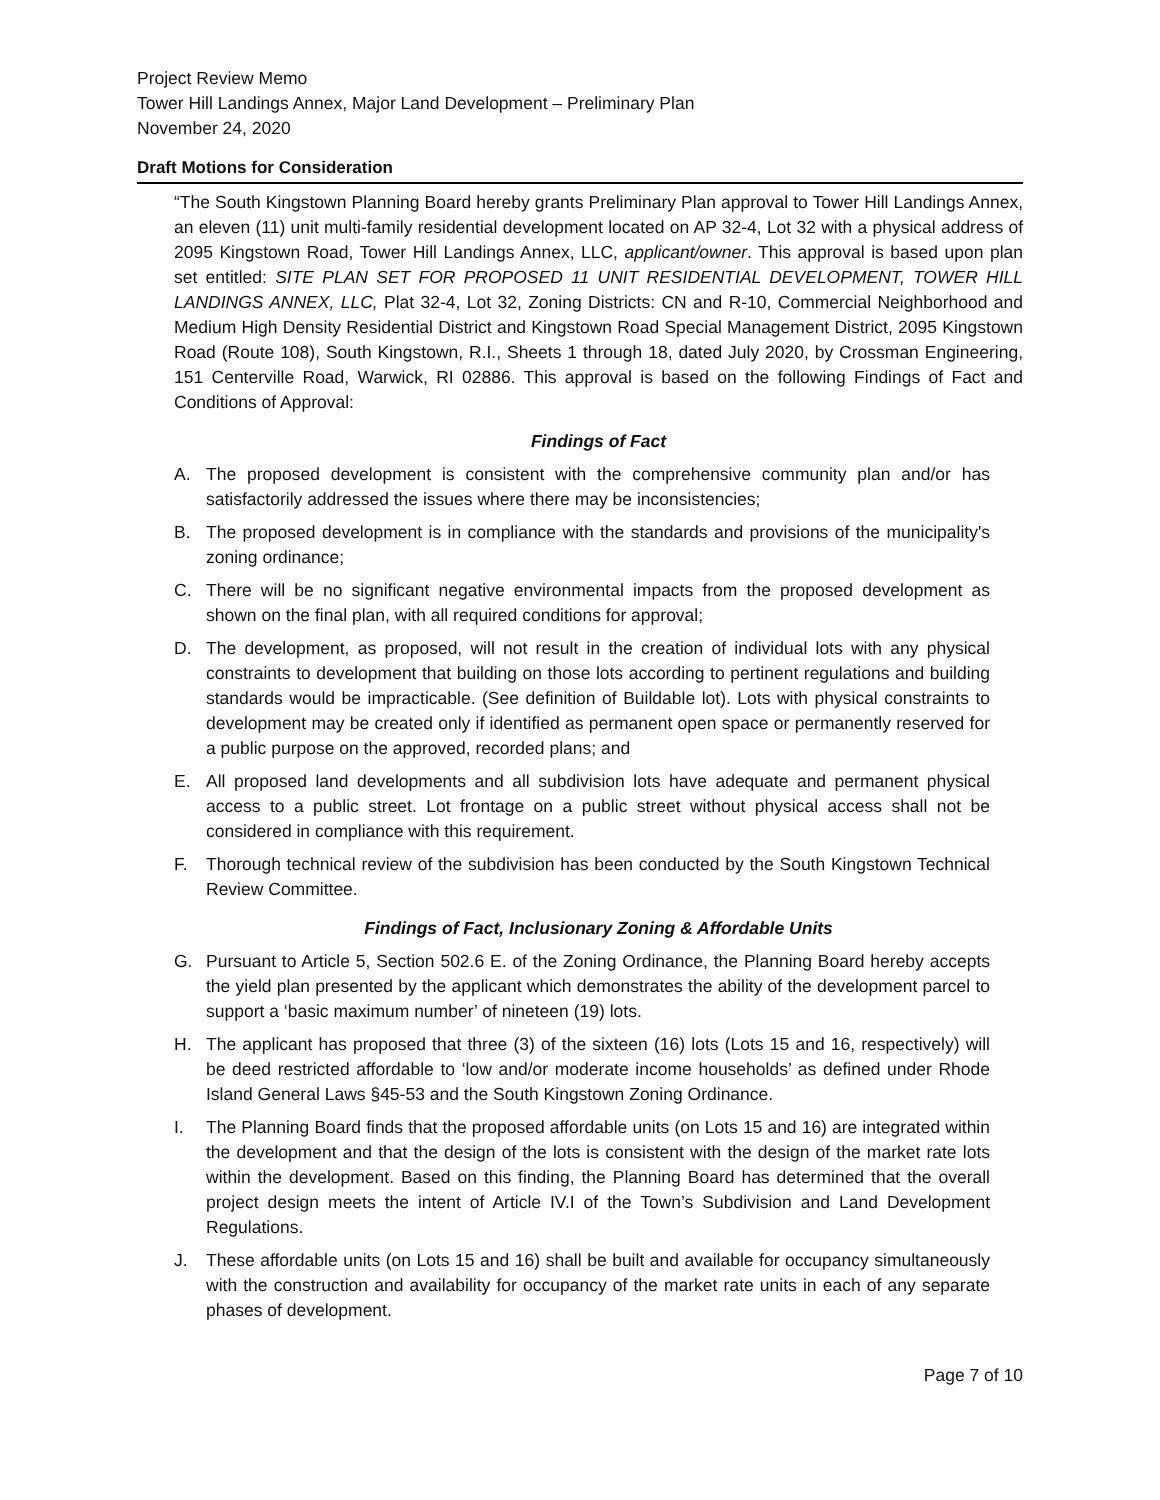Project Review Memo
Tower Hill Landings Annex, Major Land Development – Preliminary Plan
November 24, 2020
Draft Motions for Consideration
“The South Kingstown Planning Board hereby grants Preliminary Plan approval to Tower Hill Landings Annex, an eleven (11) unit multi-family residential development located on AP 32-4, Lot 32 with a physical address of 2095 Kingstown Road, Tower Hill Landings Annex, LLC, applicant/owner. This approval is based upon plan set entitled: SITE PLAN SET FOR PROPOSED 11 UNIT RESIDENTIAL DEVELOPMENT, TOWER HILL LANDINGS ANNEX, LLC, Plat 32-4, Lot 32, Zoning Districts: CN and R-10, Commercial Neighborhood and Medium High Density Residential District and Kingstown Road Special Management District, 2095 Kingstown Road (Route 108), South Kingstown, R.I., Sheets 1 through 18, dated July 2020, by Crossman Engineering, 151 Centerville Road, Warwick, RI 02886. This approval is based on the following Findings of Fact and Conditions of Approval:
Findings of Fact
A. The proposed development is consistent with the comprehensive community plan and/or has satisfactorily addressed the issues where there may be inconsistencies;
B. The proposed development is in compliance with the standards and provisions of the municipality's zoning ordinance;
C. There will be no significant negative environmental impacts from the proposed development as shown on the final plan, with all required conditions for approval;
D. The development, as proposed, will not result in the creation of individual lots with any physical constraints to development that building on those lots according to pertinent regulations and building standards would be impracticable. (See definition of Buildable lot). Lots with physical constraints to development may be created only if identified as permanent open space or permanently reserved for a public purpose on the approved, recorded plans; and
E. All proposed land developments and all subdivision lots have adequate and permanent physical access to a public street. Lot frontage on a public street without physical access shall not be considered in compliance with this requirement.
F. Thorough technical review of the subdivision has been conducted by the South Kingstown Technical Review Committee.
Findings of Fact, Inclusionary Zoning & Affordable Units
G. Pursuant to Article 5, Section 502.6 E. of the Zoning Ordinance, the Planning Board hereby accepts the yield plan presented by the applicant which demonstrates the ability of the development parcel to support a ‘basic maximum number’ of nineteen (19) lots.
H. The applicant has proposed that three (3) of the sixteen (16) lots (Lots 15 and 16, respectively) will be deed restricted affordable to ‘low and/or moderate income households’ as defined under Rhode Island General Laws §45-53 and the South Kingstown Zoning Ordinance.
I. The Planning Board finds that the proposed affordable units (on Lots 15 and 16) are integrated within the development and that the design of the lots is consistent with the design of the market rate lots within the development. Based on this finding, the Planning Board has determined that the overall project design meets the intent of Article IV.I of the Town’s Subdivision and Land Development Regulations.
J. These affordable units (on Lots 15 and 16) shall be built and available for occupancy simultaneously with the construction and availability for occupancy of the market rate units in each of any separate phases of development.
Page 7 of 10